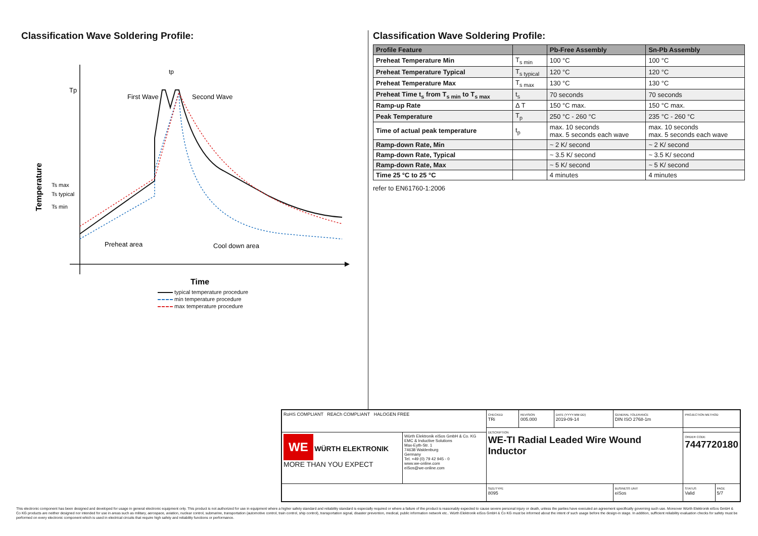Classification Wave Soldering Profile:
Tp
Ts max
Ts typical
Ts min
Temperature
tp
First Wave
Second Wave
Preheat area
Cool down area
Time
typical temperature procedure
min temperature procedure
max temperature procedure
Classification Wave Soldering Profile:
| Profile Feature | | Pb-Free Assembly | Sn-Pb Assembly |
| --- | --- | --- | --- |
| Preheat Temperature Min | T<sub>s min</sub> | 100 °C | 100 °C |
| Preheat Temperature Typical | T<sub>s typical</sub> | 120 °C | 120 °C |
| Preheat Temperature Max | T<sub>s max</sub> | 130 °C | 130 °C |
| Preheat Time t<sub>s</sub> from T<sub>s min</sub> to T<sub>s max</sub> | t<sub>s</sub> | 70 seconds | 70 seconds |
| Ramp-up Rate | Δ T | 150 °C max. | 150 °C max. |
| Peak Temperature | T<sub>p</sub> | 250 °C - 260 °C | 235 °C - 260 °C |
| Time of actual peak temperature | t<sub>p</sub> | max. 10 seconds max. 5 seconds each wave | max. 10 seconds max. 5 seconds each wave |
| Ramp-down Rate, Min | | ~ 2 K/ second | ~ 2 K/ second |
| Ramp-down Rate, Typical | | ~ 3.5 K/ second | ~ 3.5 K/ second |
| Ramp-down Rate, Max | | ~ 5 K/ second | ~ 5 K/ second |
| Time 25 °C to 25 °C | | 4 minutes | 4 minutes |
refer to EN61760-1:2006
| RoHS COMPLIANT REACh COMPLIANT HALOGEN FREE | | CHECKED TRi | REVISION 005.000 | DATE (YYYY-MM-DD) 2019-09-14 | GENERAL TOLERANCE DIN ISO 2768-1m | PROJECTION METHOD | |
| | | DESCRIPTION WE-TI Radial Leaded Wire Wound Inductor | | | | | |
| WE WÜRTH ELEKTRONIK MORE THAN YOU EXPECT | Würth Elektronik eiSos GmbH & Co. KG EMC & Inductive Solutions Max-Eyth-Str. 1 74638 Waldenburg Germany Tel. +49 (0) 79 42 945 - 0 www.we-online.com eiSos@we-online.com | | | | | ORDER CODE 7447720180 | |
| | | SIZE/TYPE 8095 | | | BUSINESS UNIT eiSos | STATUS Valid | PAGE 5/7 |
This electronic component has been designed and developed for usage in general electronic equipment only. This product is not authorized for use in equipment where a higher safety standard and reliability standard is especially required or where a failure of the product is reasonably expected to cause severe personal injury or death, unless the parties have executed an agreement specifically governing such use. Moreover Würth Elektronik eiSos GmbH & Co KG products are neither designed nor intended for use in areas such as military, aerospace, aviation, nuclear control, submarine, transportation (automotive control, train control, ship control), transportation signal, disaster prevention, medical, public information network etc.. Würth Elektronik eiSos GmbH & Co KG must be informed about the intent of such usage before the design-in stage. In addition, sufficient reliability evaluation checks for safety must be performed on every electronic component which is used in electrical circuits that require high safety and reliability functions or performance.